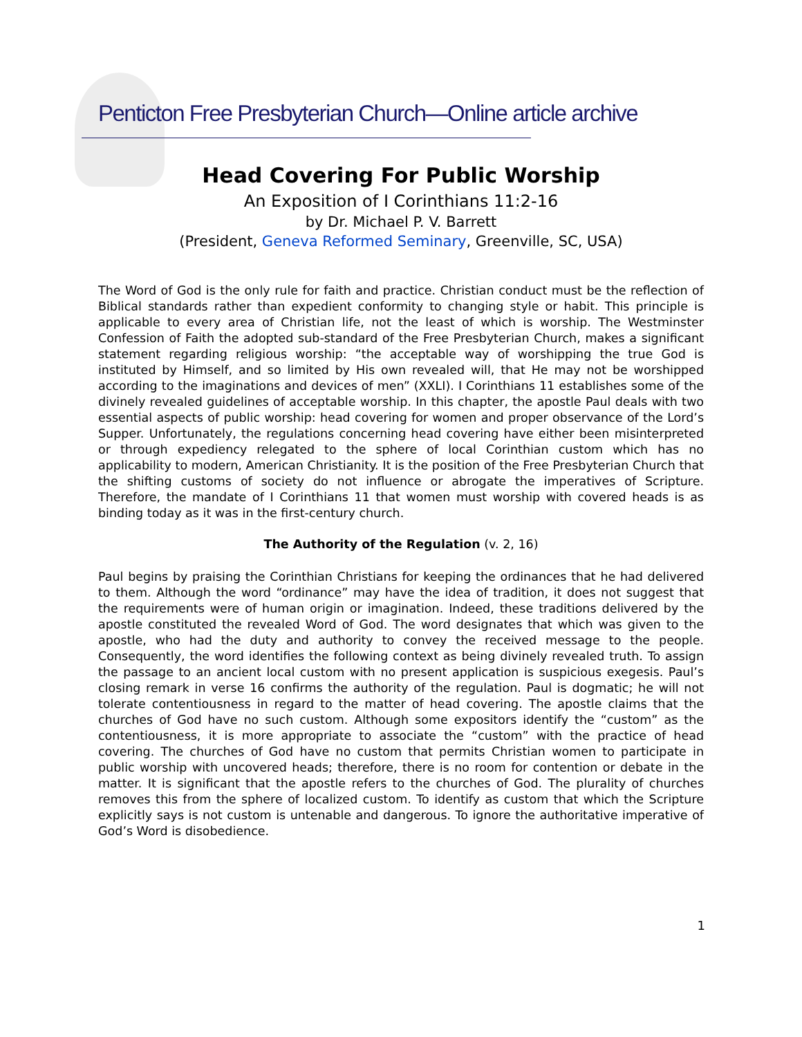Penticton Free Presbyterian Church—Online article archive
Head Covering For Public Worship
An Exposition of I Corinthians 11:2-16
by Dr. Michael P. V. Barrett
(President, Geneva Reformed Seminary, Greenville, SC, USA)
The Word of God is the only rule for faith and practice. Christian conduct must be the reflection of Biblical standards rather than expedient conformity to changing style or habit. This principle is applicable to every area of Christian life, not the least of which is worship. The Westminster Confession of Faith the adopted sub-standard of the Free Presbyterian Church, makes a significant statement regarding religious worship: “the acceptable way of worshipping the true God is instituted by Himself, and so limited by His own revealed will, that He may not be worshipped according to the imaginations and devices of men” (XXLI). I Corinthians 11 establishes some of the divinely revealed guidelines of acceptable worship. In this chapter, the apostle Paul deals with two essential aspects of public worship: head covering for women and proper observance of the Lord’s Supper. Unfortunately, the regulations concerning head covering have either been misinterpreted or through expediency relegated to the sphere of local Corinthian custom which has no applicability to modern, American Christianity. It is the position of the Free Presbyterian Church that the shifting customs of society do not influence or abrogate the imperatives of Scripture. Therefore, the mandate of I Corinthians 11 that women must worship with covered heads is as binding today as it was in the first-century church.
The Authority of the Regulation (v. 2, 16)
Paul begins by praising the Corinthian Christians for keeping the ordinances that he had delivered to them. Although the word “ordinance” may have the idea of tradition, it does not suggest that the requirements were of human origin or imagination. Indeed, these traditions delivered by the apostle constituted the revealed Word of God. The word designates that which was given to the apostle, who had the duty and authority to convey the received message to the people. Consequently, the word identifies the following context as being divinely revealed truth. To assign the passage to an ancient local custom with no present application is suspicious exegesis. Paul’s closing remark in verse 16 confirms the authority of the regulation. Paul is dogmatic; he will not tolerate contentiousness in regard to the matter of head covering. The apostle claims that the churches of God have no such custom. Although some expositors identify the “custom” as the contentiousness, it is more appropriate to associate the “custom” with the practice of head covering. The churches of God have no custom that permits Christian women to participate in public worship with uncovered heads; therefore, there is no room for contention or debate in the matter. It is significant that the apostle refers to the churches of God. The plurality of churches removes this from the sphere of localized custom. To identify as custom that which the Scripture explicitly says is not custom is untenable and dangerous. To ignore the authoritative imperative of God’s Word is disobedience.
1